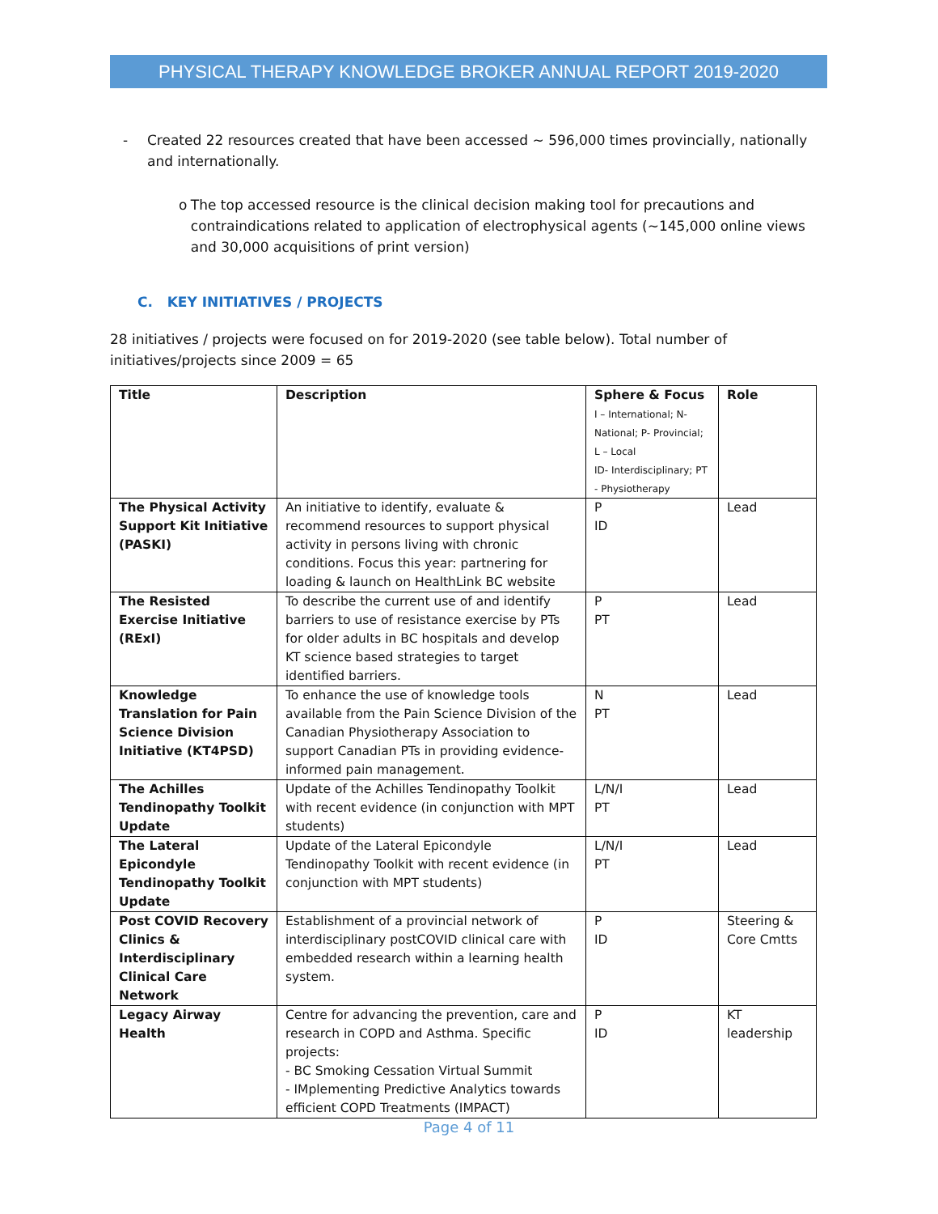PHYSICAL THERAPY KNOWLEDGE BROKER ANNUAL REPORT 2019-2020
- Created 22 resources created that have been accessed ~ 596,000 times provincially, nationally and internationally.
o The top accessed resource is the clinical decision making tool for precautions and contraindications related to application of electrophysical agents (~145,000 online views and 30,000 acquisitions of print version)
C. KEY INITIATIVES / PROJECTS
28 initiatives / projects were focused on for 2019-2020 (see table below). Total number of initiatives/projects since 2009 = 65
| Title | Description | Sphere & Focus I – International; N- National; P- Provincial; L – Local ID- Interdisciplinary; PT - Physiotherapy | Role |
| --- | --- | --- | --- |
| The Physical Activity Support Kit Initiative (PASKI) | An initiative to identify, evaluate & recommend resources to support physical activity in persons living with chronic conditions. Focus this year: partnering for loading & launch on HealthLink BC website | P ID | Lead |
| The Resisted Exercise Initiative (RExI) | To describe the current use of and identify barriers to use of resistance exercise by PTs for older adults in BC hospitals and develop KT science based strategies to target identified barriers. | P PT | Lead |
| Knowledge Translation for Pain Science Division Initiative (KT4PSD) | To enhance the use of knowledge tools available from the Pain Science Division of the Canadian Physiotherapy Association to support Canadian PTs in providing evidence-informed pain management. | N PT | Lead |
| The Achilles Tendinopathy Toolkit Update | Update of the Achilles Tendinopathy Toolkit with recent evidence (in conjunction with MPT students) | L/N/I PT | Lead |
| The Lateral Epicondyle Tendinopathy Toolkit Update | Update of the Lateral Epicondyle Tendinopathy Toolkit with recent evidence (in conjunction with MPT students) | L/N/I PT | Lead |
| Post COVID Recovery Clinics & Interdisciplinary Clinical Care Network | Establishment of a provincial network of interdisciplinary postCOVID clinical care with embedded research within a learning health system. | P ID | Steering & Core Cmtts |
| Legacy Airway Health | Centre for advancing the prevention, care and research in COPD and Asthma. Specific projects: - BC Smoking Cessation Virtual Summit - IMplementing Predictive Analytics towards efficient COPD Treatments (IMPACT) | P ID | KT leadership |
Page 4 of 11